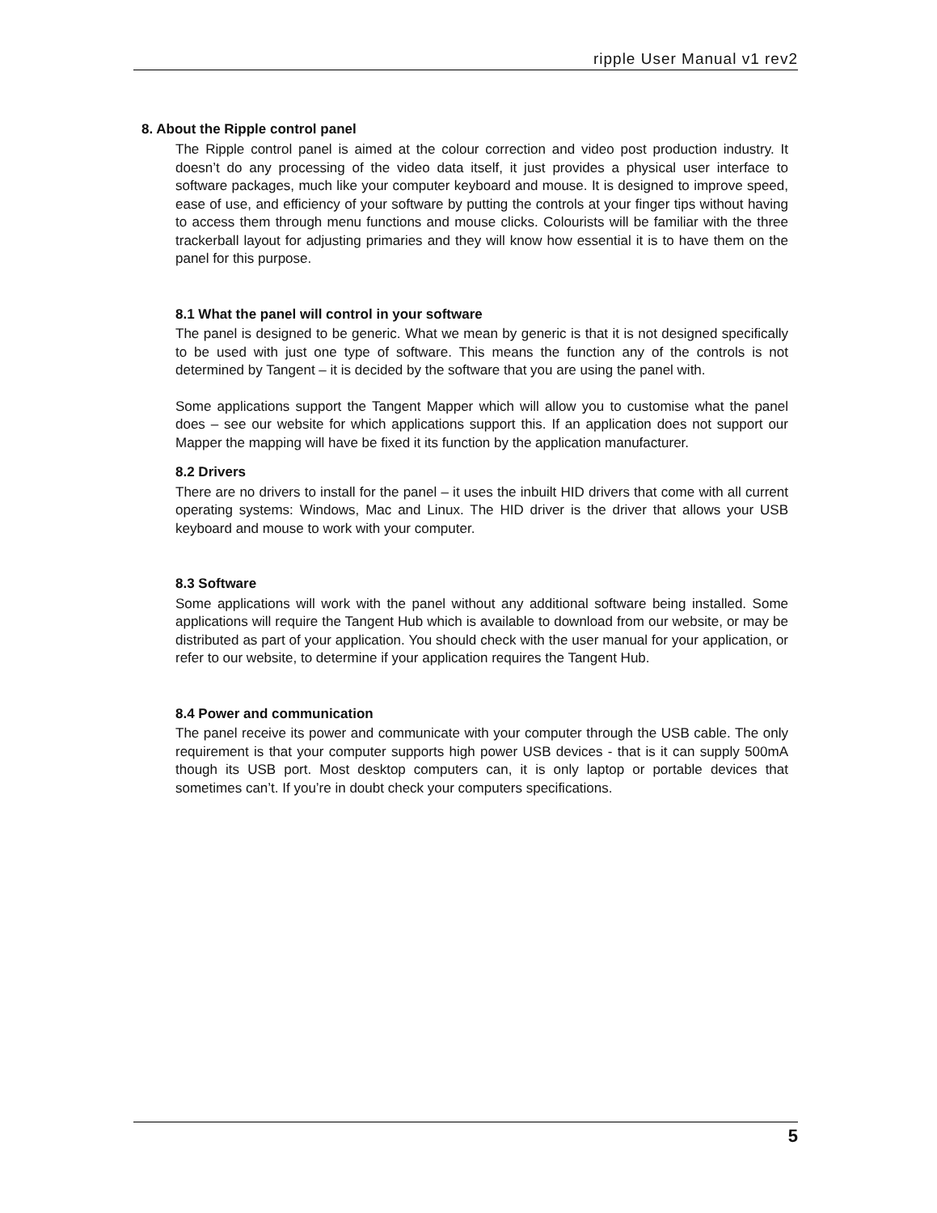ripple User Manual v1 rev2
8. About the Ripple control panel
The Ripple control panel is aimed at the colour correction and video post production industry. It doesn’t do any processing of the video data itself, it just provides a physical user interface to software packages, much like your computer keyboard and mouse. It is designed to improve speed, ease of use, and efficiency of your software by putting the controls at your finger tips without having to access them through menu functions and mouse clicks. Colourists will be familiar with the three trackerball layout for adjusting primaries and they will know how essential it is to have them on the panel for this purpose.
8.1 What the panel will control in your software
The panel is designed to be generic. What we mean by generic is that it is not designed specifically to be used with just one type of software. This means the function any of the controls is not determined by Tangent – it is decided by the software that you are using the panel with.
Some applications support the Tangent Mapper which will allow you to customise what the panel does – see our website for which applications support this. If an application does not support our Mapper the mapping will have be fixed it its function by the application manufacturer.
8.2 Drivers
There are no drivers to install for the panel – it uses the inbuilt HID drivers that come with all current operating systems: Windows, Mac and Linux. The HID driver is the driver that allows your USB keyboard and mouse to work with your computer.
8.3 Software
Some applications will work with the panel without any additional software being installed. Some applications will require the Tangent Hub which is available to download from our website, or may be distributed as part of your application. You should check with the user manual for your application, or refer to our website, to determine if your application requires the Tangent Hub.
8.4 Power and communication
The panel receive its power and communicate with your computer through the USB cable. The only requirement is that your computer supports high power USB devices - that is it can supply 500mA though its USB port. Most desktop computers can, it is only laptop or portable devices that sometimes can’t. If you’re in doubt check your computers specifications.
5